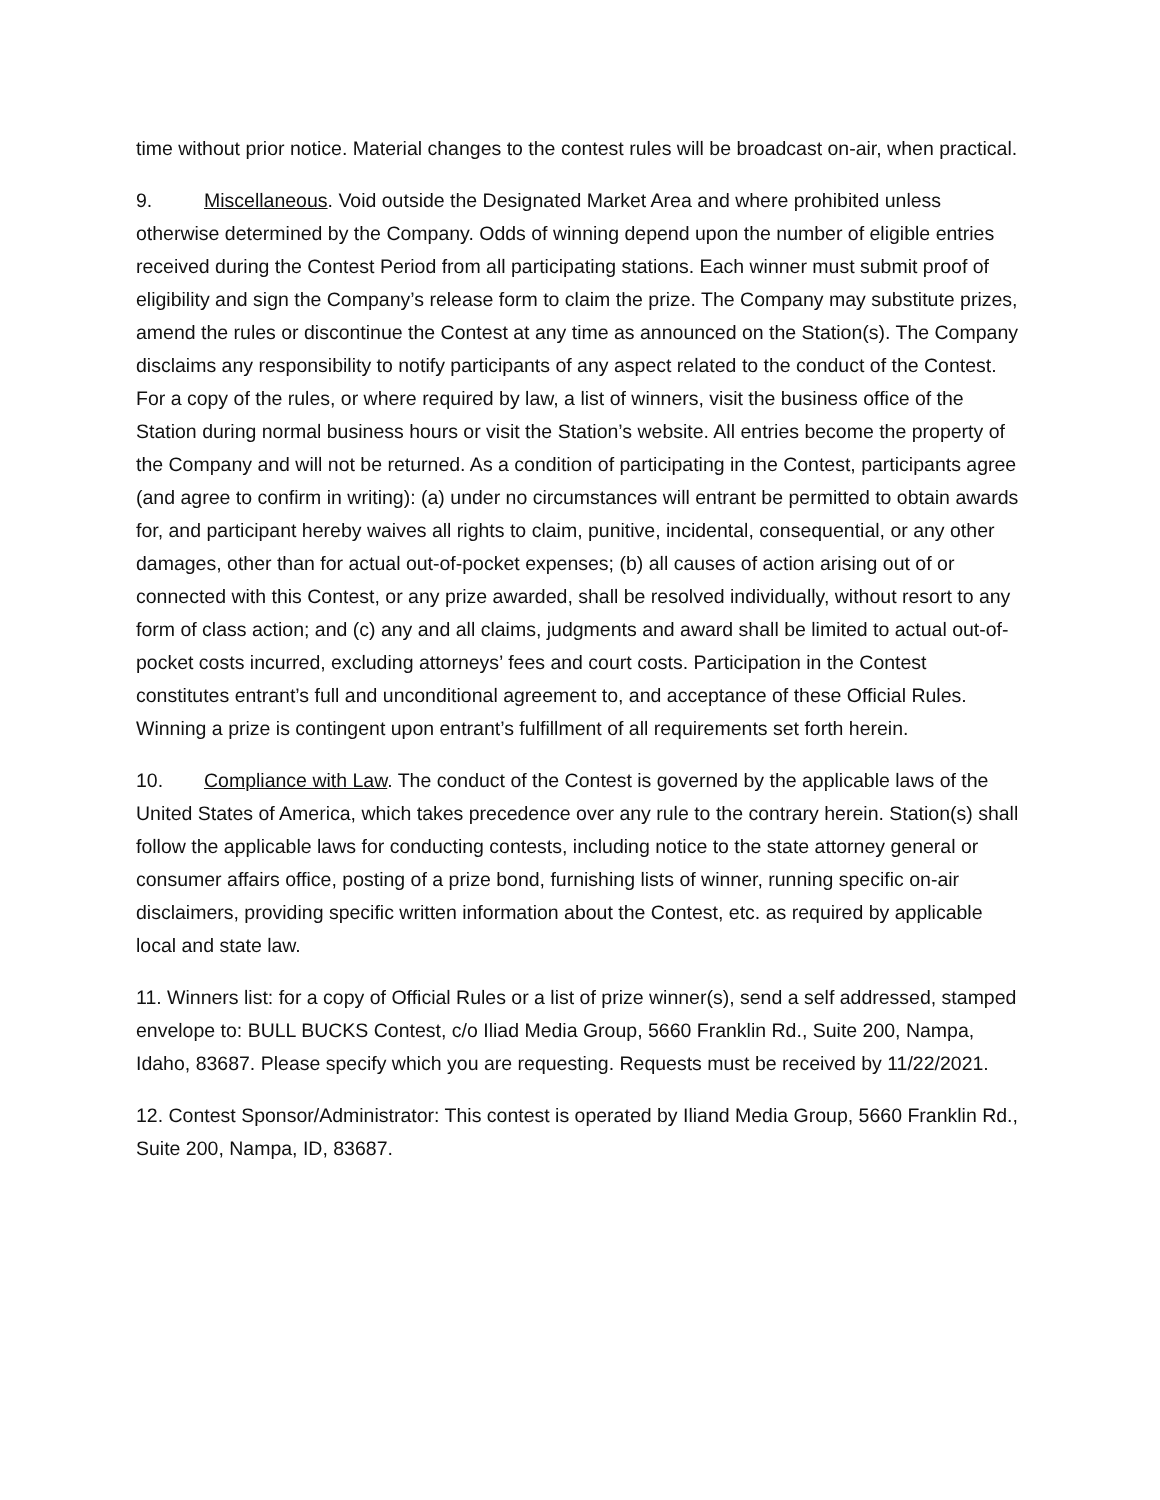time without prior notice. Material changes to the contest rules will be broadcast on-air, when practical.
9. Miscellaneous. Void outside the Designated Market Area and where prohibited unless otherwise determined by the Company. Odds of winning depend upon the number of eligible entries received during the Contest Period from all participating stations. Each winner must submit proof of eligibility and sign the Company’s release form to claim the prize. The Company may substitute prizes, amend the rules or discontinue the Contest at any time as announced on the Station(s). The Company disclaims any responsibility to notify participants of any aspect related to the conduct of the Contest. For a copy of the rules, or where required by law, a list of winners, visit the business office of the Station during normal business hours or visit the Station’s website. All entries become the property of the Company and will not be returned. As a condition of participating in the Contest, participants agree (and agree to confirm in writing): (a) under no circumstances will entrant be permitted to obtain awards for, and participant hereby waives all rights to claim, punitive, incidental, consequential, or any other damages, other than for actual out-of-pocket expenses; (b) all causes of action arising out of or connected with this Contest, or any prize awarded, shall be resolved individually, without resort to any form of class action; and (c) any and all claims, judgments and award shall be limited to actual out-of-pocket costs incurred, excluding attorneys’ fees and court costs. Participation in the Contest constitutes entrant’s full and unconditional agreement to, and acceptance of these Official Rules. Winning a prize is contingent upon entrant’s fulfillment of all requirements set forth herein.
10. Compliance with Law. The conduct of the Contest is governed by the applicable laws of the United States of America, which takes precedence over any rule to the contrary herein. Station(s) shall follow the applicable laws for conducting contests, including notice to the state attorney general or consumer affairs office, posting of a prize bond, furnishing lists of winner, running specific on-air disclaimers, providing specific written information about the Contest, etc. as required by applicable local and state law.
11. Winners list: for a copy of Official Rules or a list of prize winner(s), send a self addressed, stamped envelope to: BULL BUCKS Contest, c/o Iliad Media Group, 5660 Franklin Rd., Suite 200, Nampa, Idaho, 83687. Please specify which you are requesting. Requests must be received by 11/22/2021.
12. Contest Sponsor/Administrator: This contest is operated by Iliand Media Group, 5660 Franklin Rd., Suite 200, Nampa, ID, 83687.